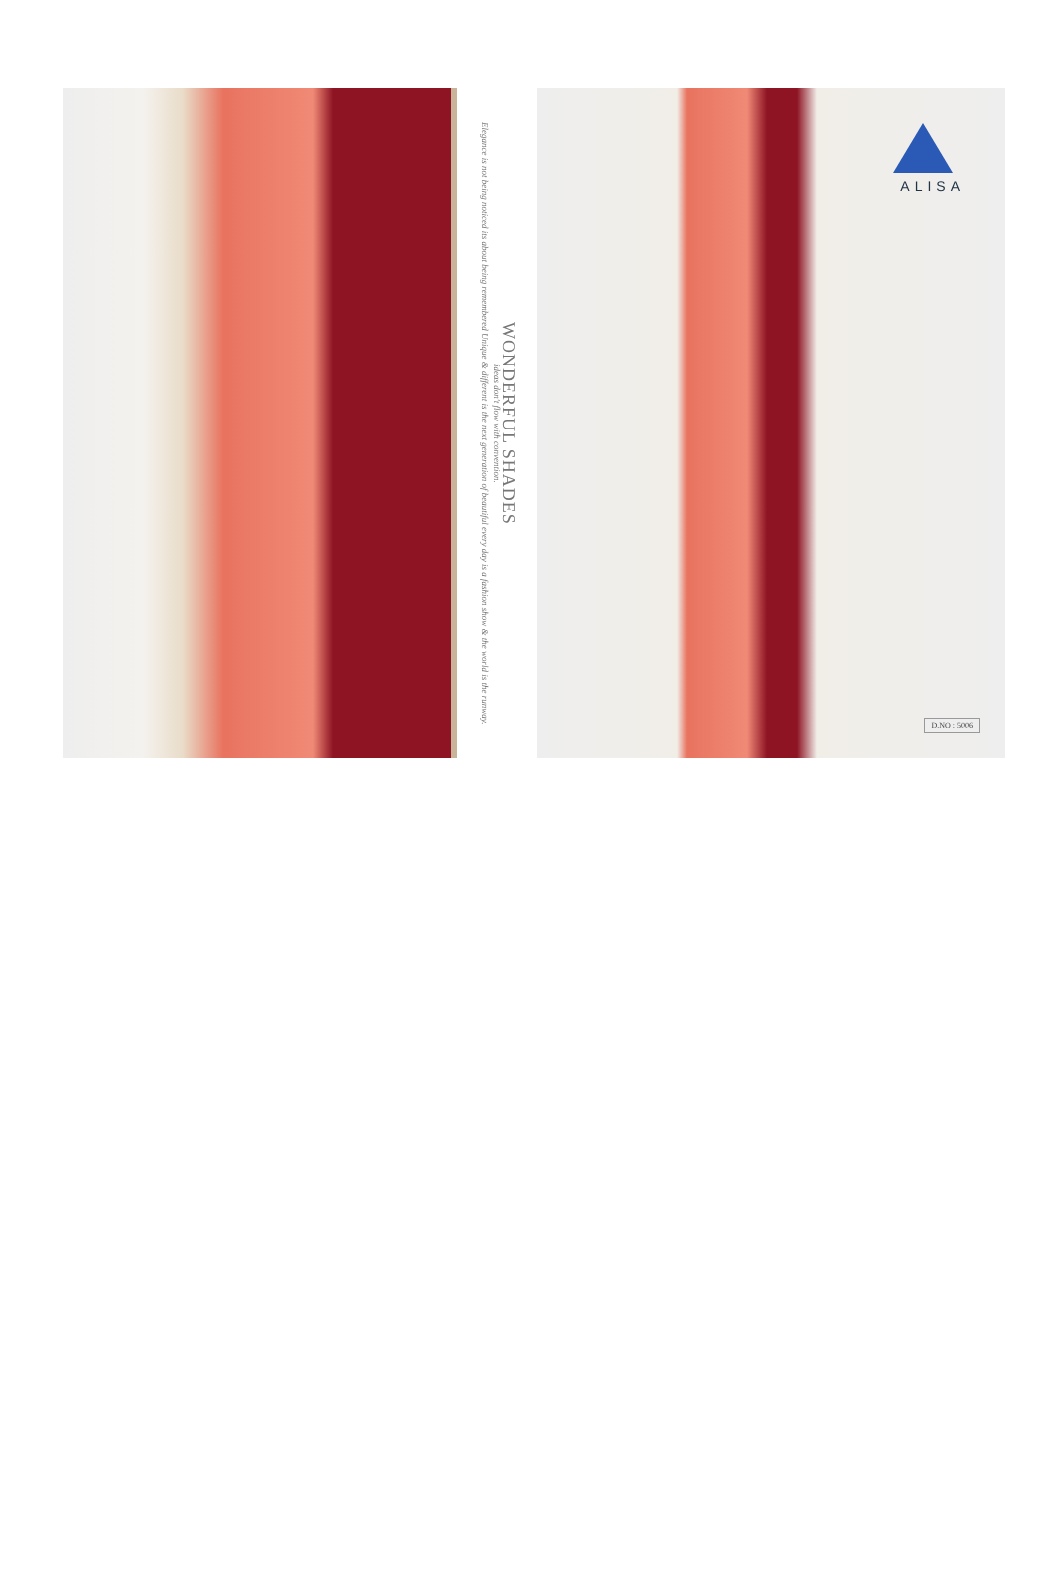WONDERFUL SHADES
ideas don't flow with convention.
Elegance is not being noticed its about being remembered Unique & different is the next generation of beautiful every day is a fashion show & the world is the runway.
ALISA
D.NO : 5006